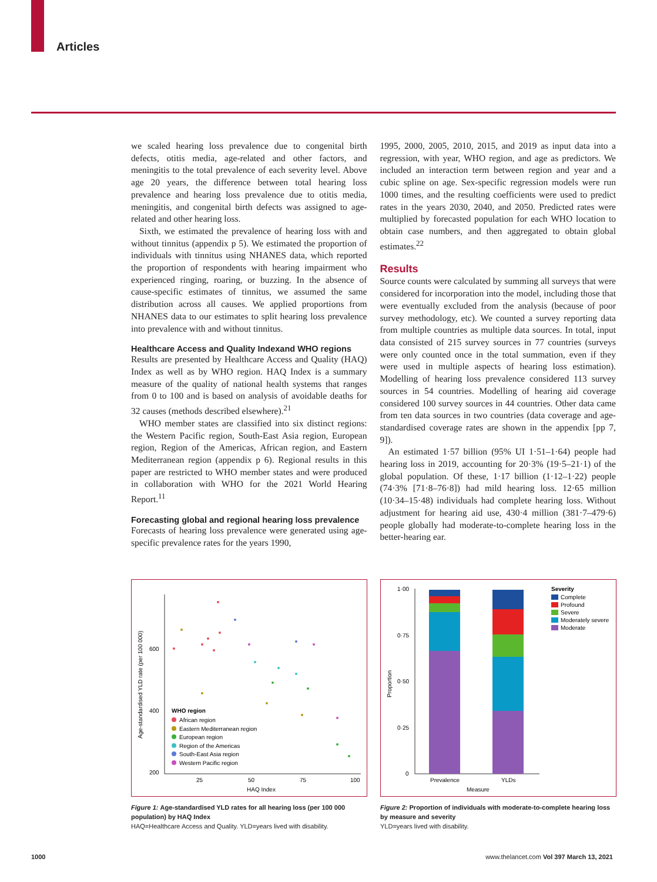Articles
we scaled hearing loss prevalence due to congenital birth defects, otitis media, age-related and other factors, and meningitis to the total prevalence of each severity level. Above age 20 years, the difference between total hearing loss prevalence and hearing loss prevalence due to otitis media, meningitis, and congenital birth defects was assigned to age-related and other hearing loss.
Sixth, we estimated the prevalence of hearing loss with and without tinnitus (appendix p 5). We estimated the proportion of individuals with tinnitus using NHANES data, which reported the proportion of respondents with hearing impairment who experienced ringing, roaring, or buzzing. In the absence of cause-specific estimates of tinnitus, we assumed the same distribution across all causes. We applied proportions from NHANES data to our estimates to split hearing loss prevalence into prevalence with and without tinnitus.
Healthcare Access and Quality Indexand WHO regions
Results are presented by Healthcare Access and Quality (HAQ) Index as well as by WHO region. HAQ Index is a summary measure of the quality of national health systems that ranges from 0 to 100 and is based on analysis of avoidable deaths for 32 causes (methods described elsewhere).<sup>21</sup>
WHO member states are classified into six distinct regions: the Western Pacific region, South-East Asia region, European region, Region of the Americas, African region, and Eastern Mediterranean region (appendix p 6). Regional results in this paper are restricted to WHO member states and were produced in collaboration with WHO for the 2021 World Hearing Report.<sup>11</sup>
Forecasting global and regional hearing loss prevalence
Forecasts of hearing loss prevalence were generated using age-specific prevalence rates for the years 1990,
1995, 2000, 2005, 2010, 2015, and 2019 as input data into a regression, with year, WHO region, and age as predictors. We included an interaction term between region and year and a cubic spline on age. Sex-specific regression models were run 1000 times, and the resulting coefficients were used to predict rates in the years 2030, 2040, and 2050. Predicted rates were multiplied by forecasted population for each WHO location to obtain case numbers, and then aggregated to obtain global estimates.<sup>22</sup>
Results
Source counts were calculated by summing all surveys that were considered for incorporation into the model, including those that were eventually excluded from the analysis (because of poor survey methodology, etc). We counted a survey reporting data from multiple countries as multiple data sources. In total, input data consisted of 215 survey sources in 77 countries (surveys were only counted once in the total summation, even if they were used in multiple aspects of hearing loss estimation). Modelling of hearing loss prevalence considered 113 survey sources in 54 countries. Modelling of hearing aid coverage considered 100 survey sources in 44 countries. Other data came from ten data sources in two countries (data coverage and age-standardised coverage rates are shown in the appendix [pp 7, 9]).
An estimated 1·57 billion (95% UI 1·51–1·64) people had hearing loss in 2019, accounting for 20·3% (19·5–21·1) of the global population. Of these, 1·17 billion (1·12–1·22) people (74·3% [71·8–76·8]) had mild hearing loss. 12·65 million (10·34–15·48) individuals had complete hearing loss. Without adjustment for hearing aid use, 430·4 million (381·7–479·6) people globally had moderate-to-complete hearing loss in the better-hearing ear.
Age-standardised YLD rate (per 100 000)
600
400
200
25
50
75
100
HAQ Index
WHO region
African region
Eastern Mediterranean region
European region
Region of the Americas
South-East Asia region
Western Pacific region
Figure 1: Age-standardised YLD rates for all hearing loss (per 100 000 population) by HAQ Index
HAQ=Healthcare Access and Quality. YLD=years lived with disability.
Proportion
1·00
0·75
0·50
0·25
0
Prevalence
YLDs
Measure
Severity
Complete
Profound
Severe
Moderately severe
Moderate
Figure 2: Proportion of individuals with moderate-to-complete hearing loss by measure and severity
YLD=years lived with disability.
1000 www.thelancet.com Vol 397 March 13, 2021